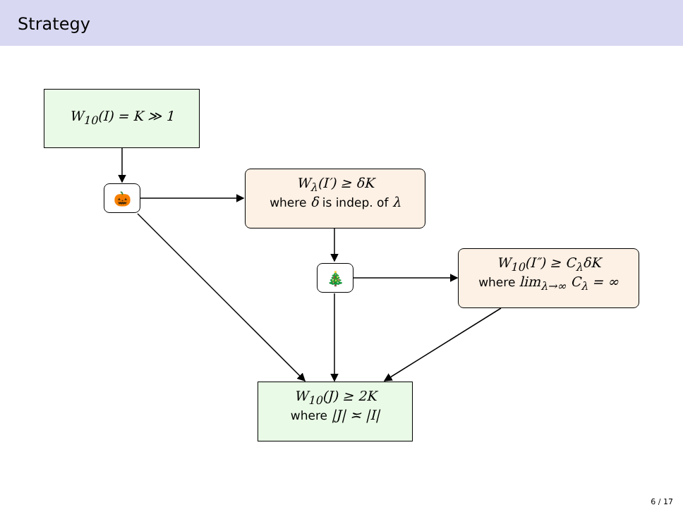Strategy
W<sub>10</sub>(I) = K ≫ 1
🎃
W<sub>λ</sub>(I′) ≥ δK
where δ is indep. of λ
🎄
W<sub>10</sub>(I″) ≥ C<sub>λ</sub>δK
where lim<sub>λ→∞</sub> C<sub>λ</sub> = ∞
W<sub>10</sub>(J) ≥ 2K
where |J| ≍ |I|
6 / 17